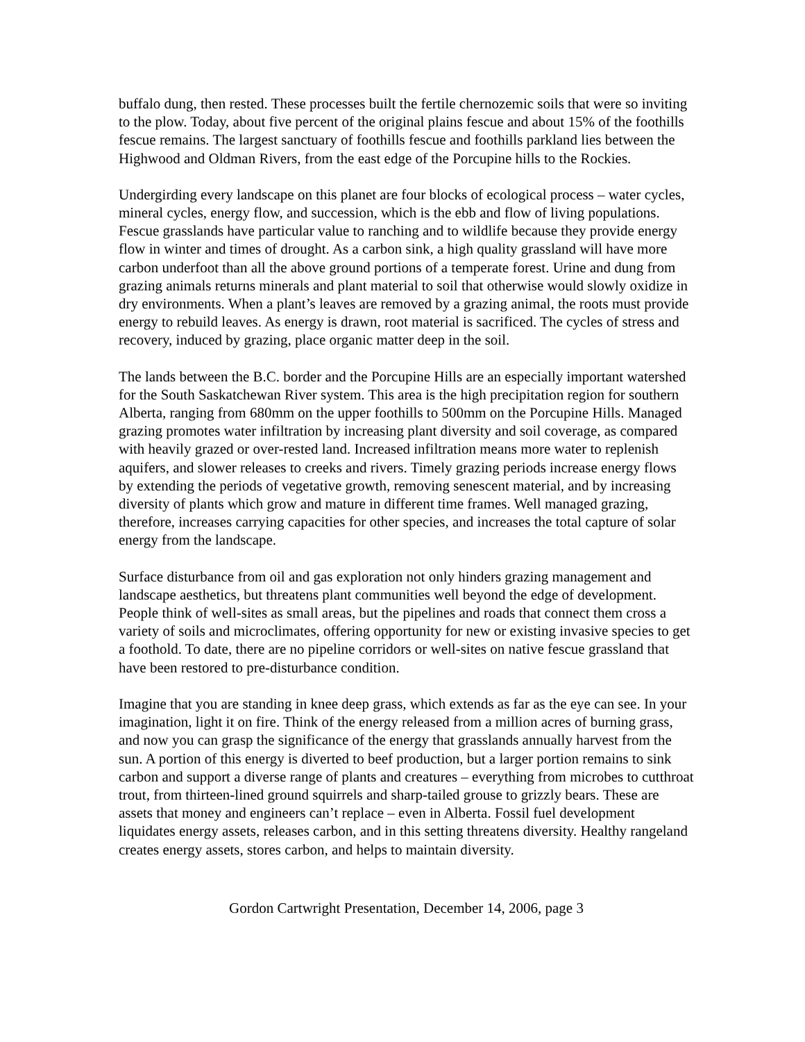buffalo dung, then rested. These processes built the fertile chernozemic soils that were so inviting to the plow. Today, about five percent of the original plains fescue and about 15% of the foothills fescue remains. The largest sanctuary of foothills fescue and foothills parkland lies between the Highwood and Oldman Rivers, from the east edge of the Porcupine hills to the Rockies.
Undergirding every landscape on this planet are four blocks of ecological process – water cycles, mineral cycles, energy flow, and succession, which is the ebb and flow of living populations. Fescue grasslands have particular value to ranching and to wildlife because they provide energy flow in winter and times of drought. As a carbon sink, a high quality grassland will have more carbon underfoot than all the above ground portions of a temperate forest. Urine and dung from grazing animals returns minerals and plant material to soil that otherwise would slowly oxidize in dry environments. When a plant’s leaves are removed by a grazing animal, the roots must provide energy to rebuild leaves. As energy is drawn, root material is sacrificed. The cycles of stress and recovery, induced by grazing, place organic matter deep in the soil.
The lands between the B.C. border and the Porcupine Hills are an especially important watershed for the South Saskatchewan River system. This area is the high precipitation region for southern Alberta, ranging from 680mm on the upper foothills to 500mm on the Porcupine Hills. Managed grazing promotes water infiltration by increasing plant diversity and soil coverage, as compared with heavily grazed or over-rested land. Increased infiltration means more water to replenish aquifers, and slower releases to creeks and rivers. Timely grazing periods increase energy flows by extending the periods of vegetative growth, removing senescent material, and by increasing diversity of plants which grow and mature in different time frames. Well managed grazing, therefore, increases carrying capacities for other species, and increases the total capture of solar energy from the landscape.
Surface disturbance from oil and gas exploration not only hinders grazing management and landscape aesthetics, but threatens plant communities well beyond the edge of development. People think of well-sites as small areas, but the pipelines and roads that connect them cross a variety of soils and microclimates, offering opportunity for new or existing invasive species to get a foothold. To date, there are no pipeline corridors or well-sites on native fescue grassland that have been restored to pre-disturbance condition.
Imagine that you are standing in knee deep grass, which extends as far as the eye can see. In your imagination, light it on fire. Think of the energy released from a million acres of burning grass, and now you can grasp the significance of the energy that grasslands annually harvest from the sun. A portion of this energy is diverted to beef production, but a larger portion remains to sink carbon and support a diverse range of plants and creatures – everything from microbes to cutthroat trout, from thirteen-lined ground squirrels and sharp-tailed grouse to grizzly bears. These are assets that money and engineers can’t replace – even in Alberta. Fossil fuel development liquidates energy assets, releases carbon, and in this setting threatens diversity. Healthy rangeland creates energy assets, stores carbon, and helps to maintain diversity.
Gordon Cartwright Presentation, December 14, 2006, page 3